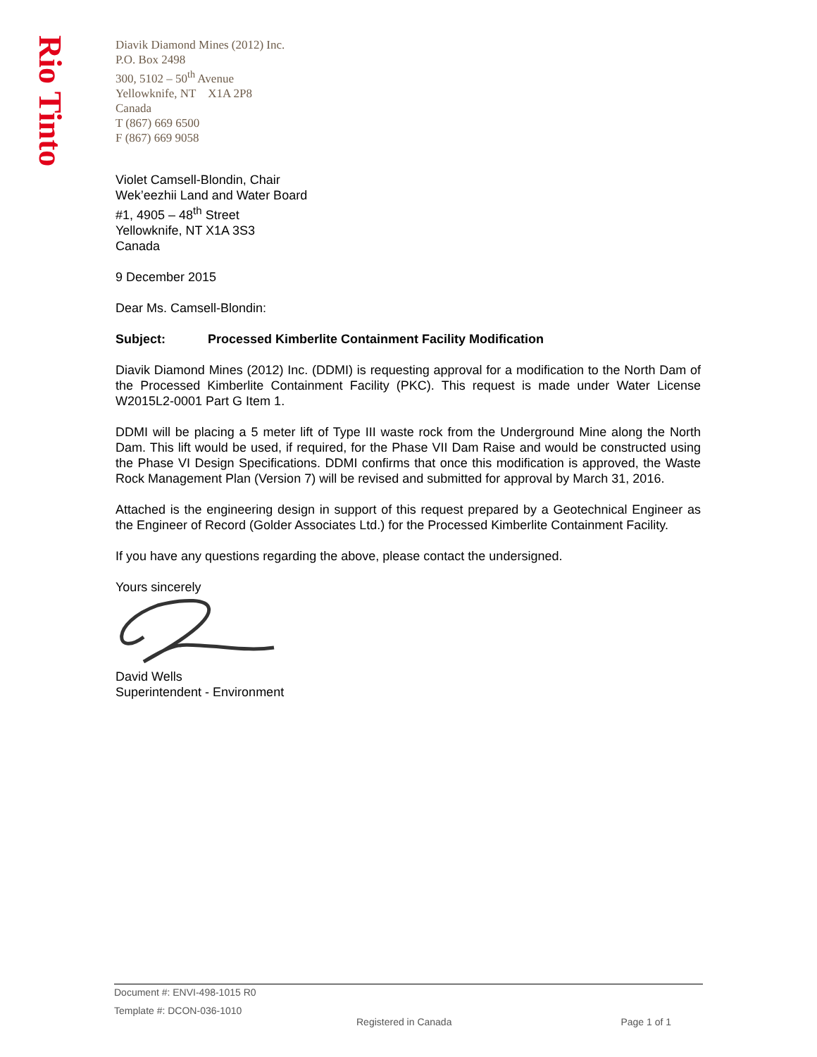Rio Tinto
Diavik Diamond Mines (2012) Inc.
P.O. Box 2498
300, 5102 – 50<sup>th</sup> Avenue
Yellowknife, NT X1A 2P8
Canada
T (867) 669 6500
F (867) 669 9058
Violet Camsell-Blondin, Chair
Wek’eezhii Land and Water Board
#1, 4905 – 48<sup>th</sup> Street
Yellowknife, NT X1A 3S3
Canada
9 December 2015
Dear Ms. Camsell-Blondin:
Subject: Processed Kimberlite Containment Facility Modification
Diavik Diamond Mines (2012) Inc. (DDMI) is requesting approval for a modification to the North Dam of the Processed Kimberlite Containment Facility (PKC). This request is made under Water License W2015L2-0001 Part G Item 1.
DDMI will be placing a 5 meter lift of Type III waste rock from the Underground Mine along the North Dam. This lift would be used, if required, for the Phase VII Dam Raise and would be constructed using the Phase VI Design Specifications. DDMI confirms that once this modification is approved, the Waste Rock Management Plan (Version 7) will be revised and submitted for approval by March 31, 2016.
Attached is the engineering design in support of this request prepared by a Geotechnical Engineer as the Engineer of Record (Golder Associates Ltd.) for the Processed Kimberlite Containment Facility.
If you have any questions regarding the above, please contact the undersigned.
Yours sincerely
David Wells
Superintendent - Environment
Document #: ENVI-498-1015 R0
Template #: DCON-036-1010
Registered in Canada Page 1 of 1